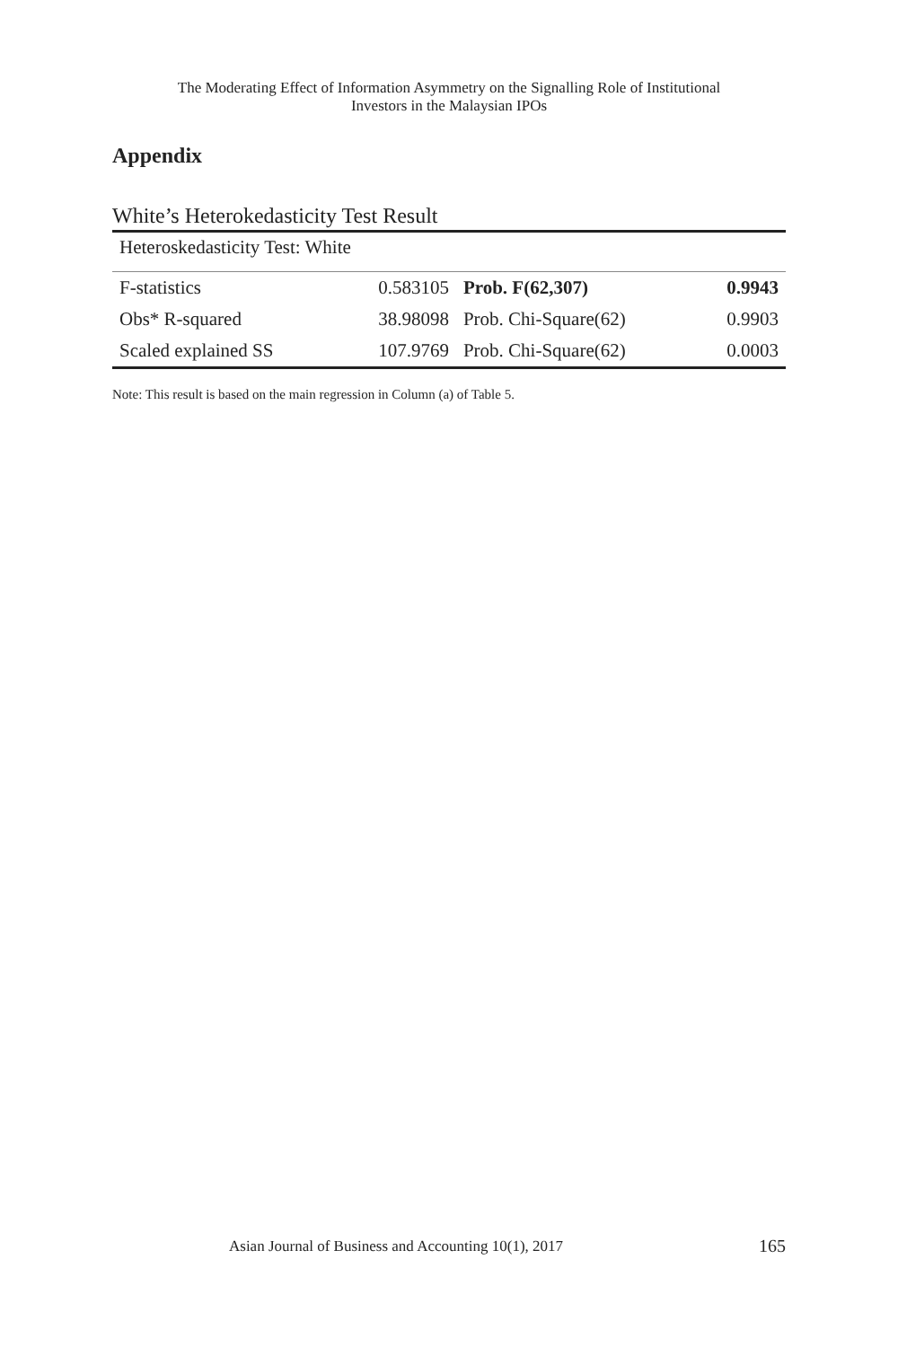The Moderating Effect of Information Asymmetry on the Signalling Role of Institutional
Investors in the Malaysian IPOs
Appendix
White’s Heterokedasticity Test Result
| Heteroskedasticity Test: White | | | |
| F-statistics | 0.583105 | Prob. F(62,307) | 0.9943 |
| Obs* R-squared | 38.98098 | Prob. Chi-Square(62) | 0.9903 |
| Scaled explained SS | 107.9769 | Prob. Chi-Square(62) | 0.0003 |
Note: This result is based on the main regression in Column (a) of Table 5.
Asian Journal of Business and Accounting 10(1), 2017
165